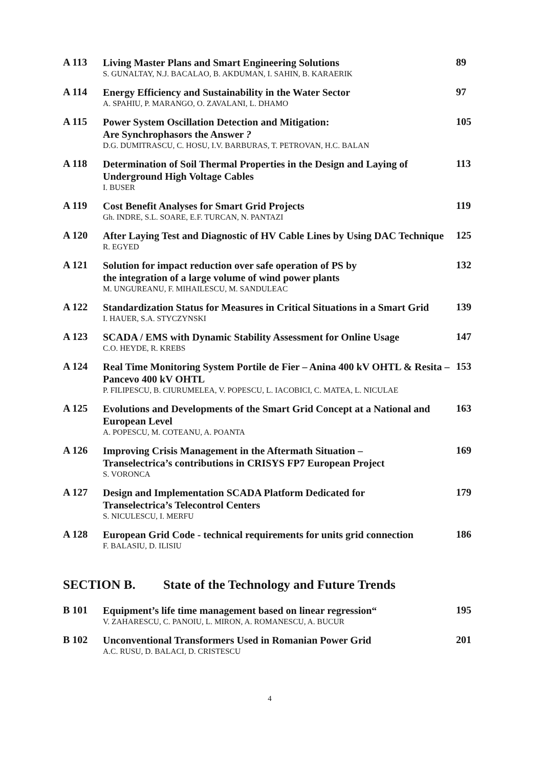| A 113 | Living Master Plans and Smart Engineering Solutions S. GUNALTAY, N.J. BACALAO, B. AKDUMAN, I. SAHIN, B. KARAERIK | 89 |
| A 114 | Energy Efficiency and Sustainability in the Water Sector A. SPAHIU, P. MARANGO, O. ZAVALANI, L. DHAMO | 97 |
| A 115 | Power System Oscillation Detection and Mitigation: Are Synchrophasors the Answer ? D.G. DUMITRASCU, C. HOSU, I.V. BARBURAS, T. PETROVAN, H.C. BALAN | 105 |
| A 118 | Determination of Soil Thermal Properties in the Design and Laying of Underground High Voltage Cables I. BUSER | 113 |
| A 119 | Cost Benefit Analyses for Smart Grid Projects Gh. INDRE, S.L. SOARE, E.F. TURCAN, N. PANTAZI | 119 |
| A 120 | After Laying Test and Diagnostic of HV Cable Lines by Using DAC Technique R. EGYED | 125 |
| A 121 | Solution for impact reduction over safe operation of PS by the integration of a large volume of wind power plants M. UNGUREANU, F. MIHAILESCU, M. SANDULEAC | 132 |
| A 122 | Standardization Status for Measures in Critical Situations in a Smart Grid I. HAUER, S.A. STYCZYNSKI | 139 |
| A 123 | SCADA / EMS with Dynamic Stability Assessment for Online Usage C.O. HEYDE, R. KREBS | 147 |
| A 124 | Real Time Monitoring System Portile de Fier – Anina 400 kV OHTL & Resita – Pancevo 400 kV OHTL P. FILIPESCU, B. CIURUMELEA, V. POPESCU, L. IACOBICI, C. MATEA, L. NICULAE | 153 |
| A 125 | Evolutions and Developments of the Smart Grid Concept at a National and European Level A. POPESCU, M. COTEANU, A. POANTA | 163 |
| A 126 | Improving Crisis Management in the Aftermath Situation – Transelectrica’s contributions in CRISYS FP7 European Project S. VORONCA | 169 |
| A 127 | Design and Implementation SCADA Platform Dedicated for Transelectrica’s Telecontrol Centers S. NICULESCU, I. MERFU | 179 |
| A 128 | European Grid Code - technical requirements for units grid connection F. BALASIU, D. ILISIU | 186 |
SECTION B. State of the Technology and Future Trends
| B 101 | Equipment’s life time management based on linear regression“ V. ZAHARESCU, C. PANOIU, L. MIRON, A. ROMANESCU, A. BUCUR | 195 |
| B 102 | Unconventional Transformers Used in Romanian Power Grid A.C. RUSU, D. BALACI, D. CRISTESCU | 201 |
4